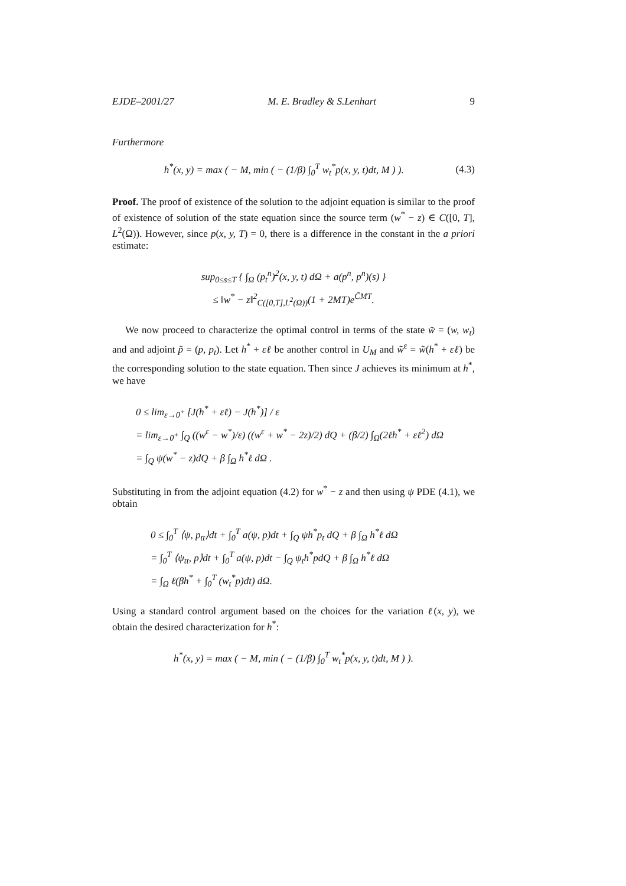EJDE–2001/27 M. E. Bradley & S.Lenhart 9
Furthermore
h<sup>*</sup>(x, y) = max ( − M, min ( − (1/β) ∫<sub>0</sub><sup>T</sup> w<sub>t</sub><sup>*</sup>p(x, y, t)dt, M ) ). (4.3)
Proof. The proof of existence of the solution to the adjoint equation is similar to the proof of existence of solution of the state equation since the source term (w<sup>*</sup> − z) ∈ C([0, T], L<sup>2</sup>(Ω)). However, since p(x, y, T) = 0, there is a difference in the constant in the a priori estimate:
sup<sub>0≤s≤T</sub> { ∫<sub>Ω</sub> (p<sub>t</sub><sup>n</sup>)<sup>2</sup>(x, y, t) dΩ + a(p<sup>n</sup>, p<sup>n</sup>)(s) }
≤ ‖w<sup>*</sup> − z‖<sup>2</sup><sub>C([0,T],L<sup>2</sup>(Ω))</sub>(1 + 2MT)e<sup>C̃MT</sup>.
We now proceed to characterize the optimal control in terms of the state w̃ = (w, w<sub>t</sub>) and and adjoint p̃ = (p, p<sub>t</sub>). Let h<sup>*</sup> + εℓ be another control in U<sub>M</sub> and w̃<sup>ε</sup> = w̃(h<sup>*</sup> + εℓ) be the corresponding solution to the state equation. Then since J achieves its minimum at h<sup>*</sup>, we have
0 ≤ lim<sub>ε→0<sup>+</sup></sub> [J(h<sup>*</sup> + εℓ) − J(h<sup>*</sup>)] / ε
= lim<sub>ε→0<sup>+</sup></sub> ∫<sub>Q</sub> ((w<sup>ε</sup> − w<sup>*</sup>)/ε) ((w<sup>ε</sup> + w<sup>*</sup> − 2z)/2) dQ + (β/2) ∫<sub>Ω</sub>(2ℓh<sup>*</sup> + εℓ<sup>2</sup>) dΩ
= ∫<sub>Q</sub> ψ(w<sup>*</sup> − z)dQ + β ∫<sub>Ω</sub> h<sup>*</sup>ℓ dΩ .
Substituting in from the adjoint equation (4.2) for w<sup>*</sup> − z and then using ψ PDE (4.1), we obtain
0 ≤ ∫<sub>0</sub><sup>T</sup> ⟨ψ, p<sub>tt</sub>⟩dt + ∫<sub>0</sub><sup>T</sup> a(ψ, p)dt + ∫<sub>Q</sub> ψh<sup>*</sup>p<sub>t</sub> dQ + β ∫<sub>Ω</sub> h<sup>*</sup>ℓ dΩ
= ∫<sub>0</sub><sup>T</sup> ⟨ψ<sub>tt</sub>, p⟩dt + ∫<sub>0</sub><sup>T</sup> a(ψ, p)dt − ∫<sub>Q</sub> ψ<sub>t</sub>h<sup>*</sup>pdQ + β ∫<sub>Ω</sub> h<sup>*</sup>ℓ dΩ
= ∫<sub>Ω</sub> ℓ(βh<sup>*</sup> + ∫<sub>0</sub><sup>T</sup> (w<sub>t</sub><sup>*</sup>p)dt) dΩ.
Using a standard control argument based on the choices for the variation ℓ(x, y), we obtain the desired characterization for h<sup>*</sup>:
h<sup>*</sup>(x, y) = max ( − M, min ( − (1/β) ∫<sub>0</sub><sup>T</sup> w<sub>t</sub><sup>*</sup>p(x, y, t)dt, M ) ).